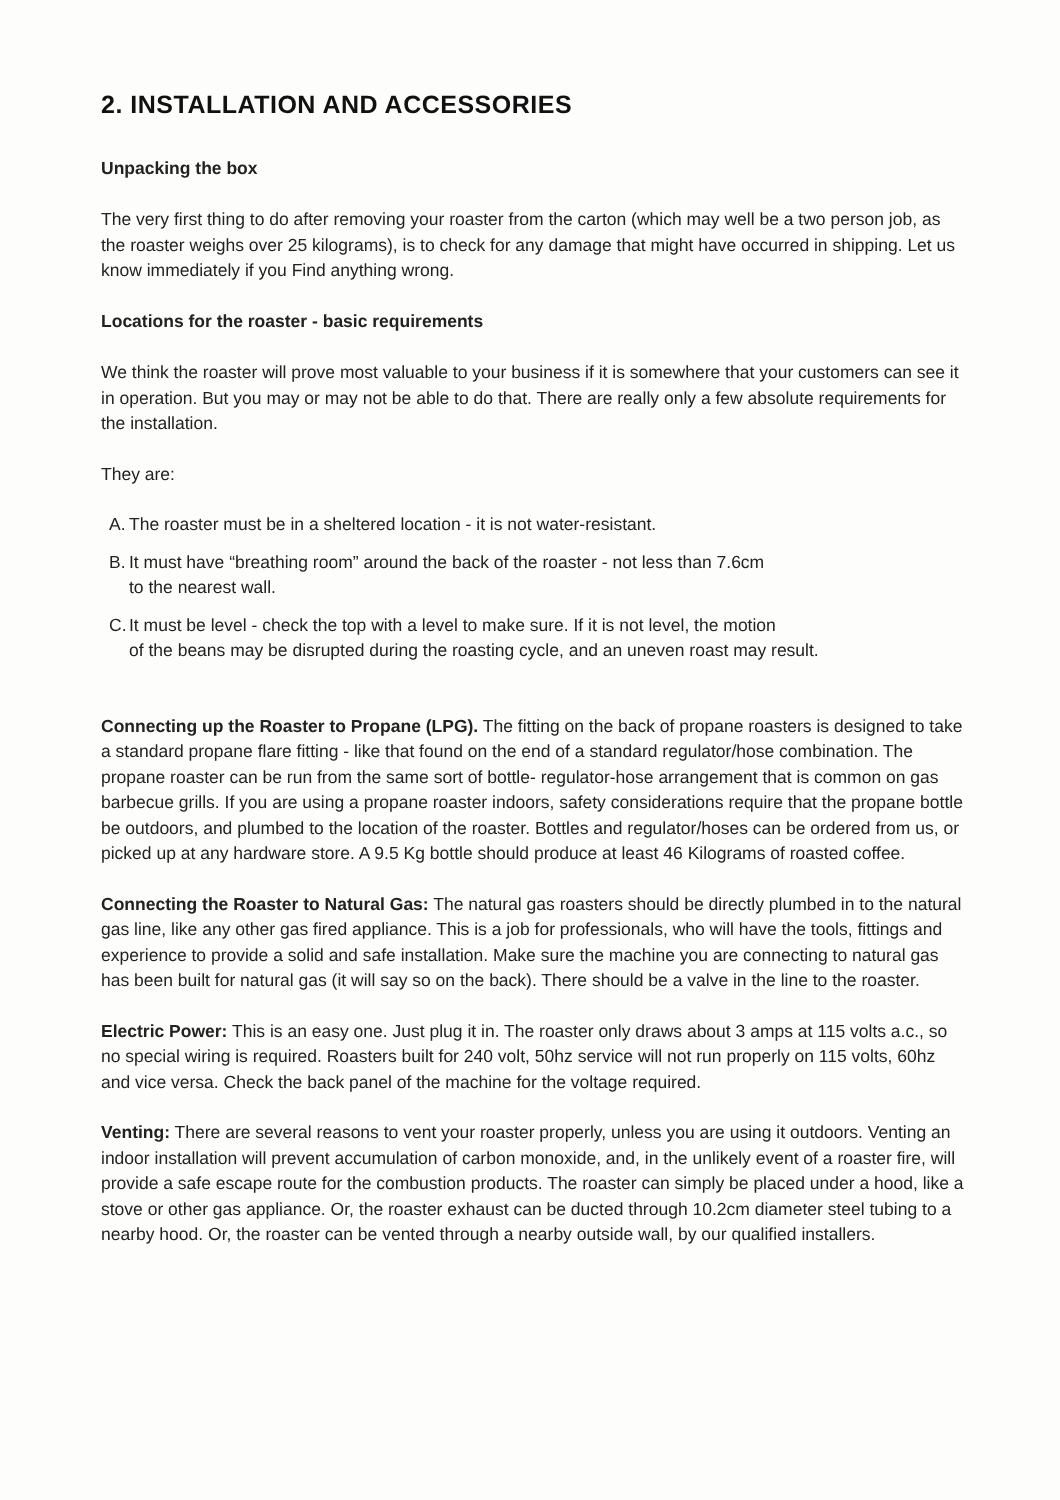2. INSTALLATION AND ACCESSORIES
Unpacking the box
The very first thing to do after removing your roaster from the carton (which may well be a two person job, as the roaster weighs over 25 kilograms), is to check for any damage that might have occurred in shipping. Let us know immediately if you Find anything wrong.
Locations for the roaster - basic requirements
We think the roaster will prove most valuable to your business if it is somewhere that your customers can see it in operation. But you may or may not be able to do that. There are really only a few absolute requirements for the installation.
They are:
A.
The roaster must be in a sheltered location - it is not water-resistant.
B.
It must have “breathing room” around the back of the roaster - not less than 7.6cm
to the nearest wall.
C.
It must be level - check the top with a level to make sure. If it is not level, the motion
of the beans may be disrupted during the roasting cycle, and an uneven roast may result.
Connecting up the Roaster to Propane (LPG). The fitting on the back of propane roasters is designed to take a standard propane flare fitting - like that found on the end of a standard regulator/hose combination. The propane roaster can be run from the same sort of bottle- regulator-hose arrangement that is common on gas barbecue grills. If you are using a propane roaster indoors, safety considerations require that the propane bottle be outdoors, and plumbed to the location of the roaster. Bottles and regulator/hoses can be ordered from us, or picked up at any hardware store. A 9.5 Kg bottle should produce at least 46 Kilograms of roasted coffee.
Connecting the Roaster to Natural Gas: The natural gas roasters should be directly plumbed in to the natural gas line, like any other gas fired appliance. This is a job for professionals, who will have the tools, fittings and experience to provide a solid and safe installation. Make sure the machine you are connecting to natural gas has been built for natural gas (it will say so on the back). There should be a valve in the line to the roaster.
Electric Power: This is an easy one. Just plug it in. The roaster only draws about 3 amps at 115 volts a.c., so no special wiring is required. Roasters built for 240 volt, 50hz service will not run properly on 115 volts, 60hz and vice versa. Check the back panel of the machine for the voltage required.
Venting: There are several reasons to vent your roaster properly, unless you are using it outdoors. Venting an indoor installation will prevent accumulation of carbon monoxide, and, in the unlikely event of a roaster fire, will provide a safe escape route for the combustion products. The roaster can simply be placed under a hood, like a stove or other gas appliance. Or, the roaster exhaust can be ducted through 10.2cm diameter steel tubing to a nearby hood. Or, the roaster can be vented through a nearby outside wall, by our qualified installers.